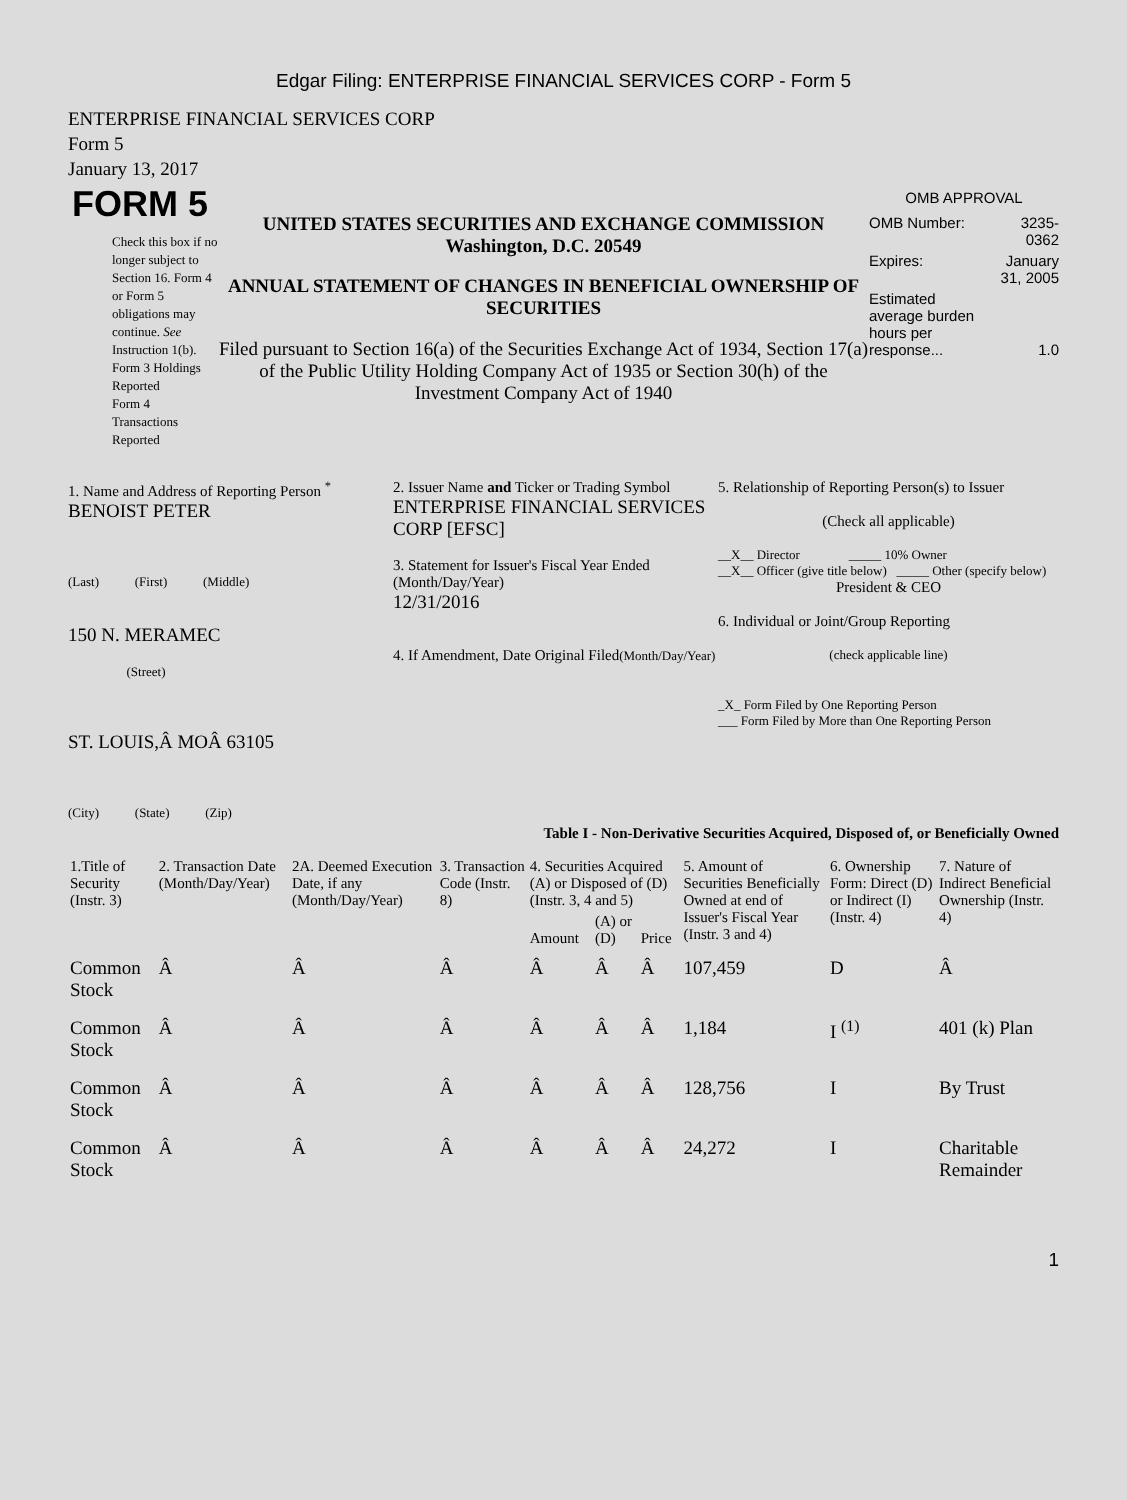Edgar Filing: ENTERPRISE FINANCIAL SERVICES CORP - Form 5
ENTERPRISE FINANCIAL SERVICES CORP
Form 5
January 13, 2017
FORM 5
Check this box if no longer subject to Section 16. Form 4 or Form 5 obligations may continue. See Instruction 1(b).
Form 3 Holdings Reported
Form 4 Transactions Reported
UNITED STATES SECURITIES AND EXCHANGE COMMISSION
Washington, D.C. 20549
ANNUAL STATEMENT OF CHANGES IN BENEFICIAL OWNERSHIP OF SECURITIES
Filed pursuant to Section 16(a) of the Securities Exchange Act of 1934, Section 17(a) of the Public Utility Holding Company Act of 1935 or Section 30(h) of the Investment Company Act of 1940
OMB APPROVAL
| OMB Number: | 3235-0362 |
| Expires: | January 31, 2005 |
| Estimated average burden hours per response... | 1.0 |
1. Name and Address of Reporting Person <sup>*</sup>
BENOIST PETER
(Last) (First) (Middle)
150 N. MERAMEC
(Street)
ST. LOUIS,Â MOÂ 63105
(City) (State) (Zip)
2. Issuer Name and Ticker or Trading Symbol
ENTERPRISE FINANCIAL SERVICES CORP [EFSC]
3. Statement for Issuer's Fiscal Year Ended (Month/Day/Year)
12/31/2016
4. If Amendment, Date Original Filed(Month/Day/Year)
5. Relationship of Reporting Person(s) to Issuer
(Check all applicable)
__X__ Director _____ 10% Owner
__X__ Officer (give title below) _____ Other (specify below)
President & CEO
6. Individual or Joint/Group Reporting
(check applicable line)
_X_ Form Filed by One Reporting Person
___ Form Filed by More than One Reporting Person
Table I - Non-Derivative Securities Acquired, Disposed of, or Beneficially Owned
| 1.Title of Security (Instr. 3) | 2. Transaction Date (Month/Day/Year) | 2A. Deemed Execution Date, if any (Month/Day/Year) | 3. Transaction Code (Instr. 8) | 4. Securities Acquired (A) or Disposed of (D) (Instr. 3, 4 and 5) | | | 5. Amount of Securities Beneficially Owned at end of Issuer's Fiscal Year (Instr. 3 and 4) | 6. Ownership Form: Direct (D) or Indirect (I) (Instr. 4) | 7. Nature of Indirect Beneficial Ownership (Instr. 4) |
| --- | --- | --- | --- | --- | --- | --- | --- | --- | --- |
| | | | | Amount | (A) or (D) | Price | | | |
| Common Stock | Â | Â | Â | Â | Â | Â | 107,459 | D | Â |
| Common Stock | Â | Â | Â | Â | Â | Â | 1,184 | I <sup>(1)</sup> | 401 (k) Plan |
| Common Stock | Â | Â | Â | Â | Â | Â | 128,756 | I | By Trust |
| Common Stock | Â | Â | Â | Â | Â | Â | 24,272 | I | Charitable Remainder |
1